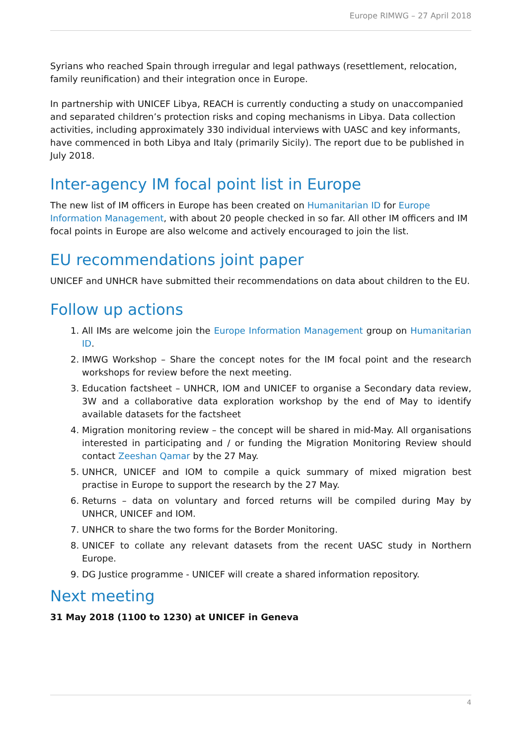Europe RIMWG – 27 April 2018
Syrians who reached Spain through irregular and legal pathways (resettlement, relocation, family reunification) and their integration once in Europe.
In partnership with UNICEF Libya, REACH is currently conducting a study on unaccompanied and separated children’s protection risks and coping mechanisms in Libya. Data collection activities, including approximately 330 individual interviews with UASC and key informants, have commenced in both Libya and Italy (primarily Sicily). The report due to be published in July 2018.
Inter-agency IM focal point list in Europe
The new list of IM officers in Europe has been created on Humanitarian ID for Europe Information Management, with about 20 people checked in so far. All other IM officers and IM focal points in Europe are also welcome and actively encouraged to join the list.
EU recommendations joint paper
UNICEF and UNHCR have submitted their recommendations on data about children to the EU.
Follow up actions
1. All IMs are welcome join the Europe Information Management group on Humanitarian ID.
2. IMWG Workshop – Share the concept notes for the IM focal point and the research workshops for review before the next meeting.
3. Education factsheet – UNHCR, IOM and UNICEF to organise a Secondary data review, 3W and a collaborative data exploration workshop by the end of May to identify available datasets for the factsheet
4. Migration monitoring review – the concept will be shared in mid-May. All organisations interested in participating and / or funding the Migration Monitoring Review should contact Zeeshan Qamar by the 27 May.
5. UNHCR, UNICEF and IOM to compile a quick summary of mixed migration best practise in Europe to support the research by the 27 May.
6. Returns – data on voluntary and forced returns will be compiled during May by UNHCR, UNICEF and IOM.
7. UNHCR to share the two forms for the Border Monitoring.
8. UNICEF to collate any relevant datasets from the recent UASC study in Northern Europe.
9. DG Justice programme - UNICEF will create a shared information repository.
Next meeting
31 May 2018 (1100 to 1230) at UNICEF in Geneva
4